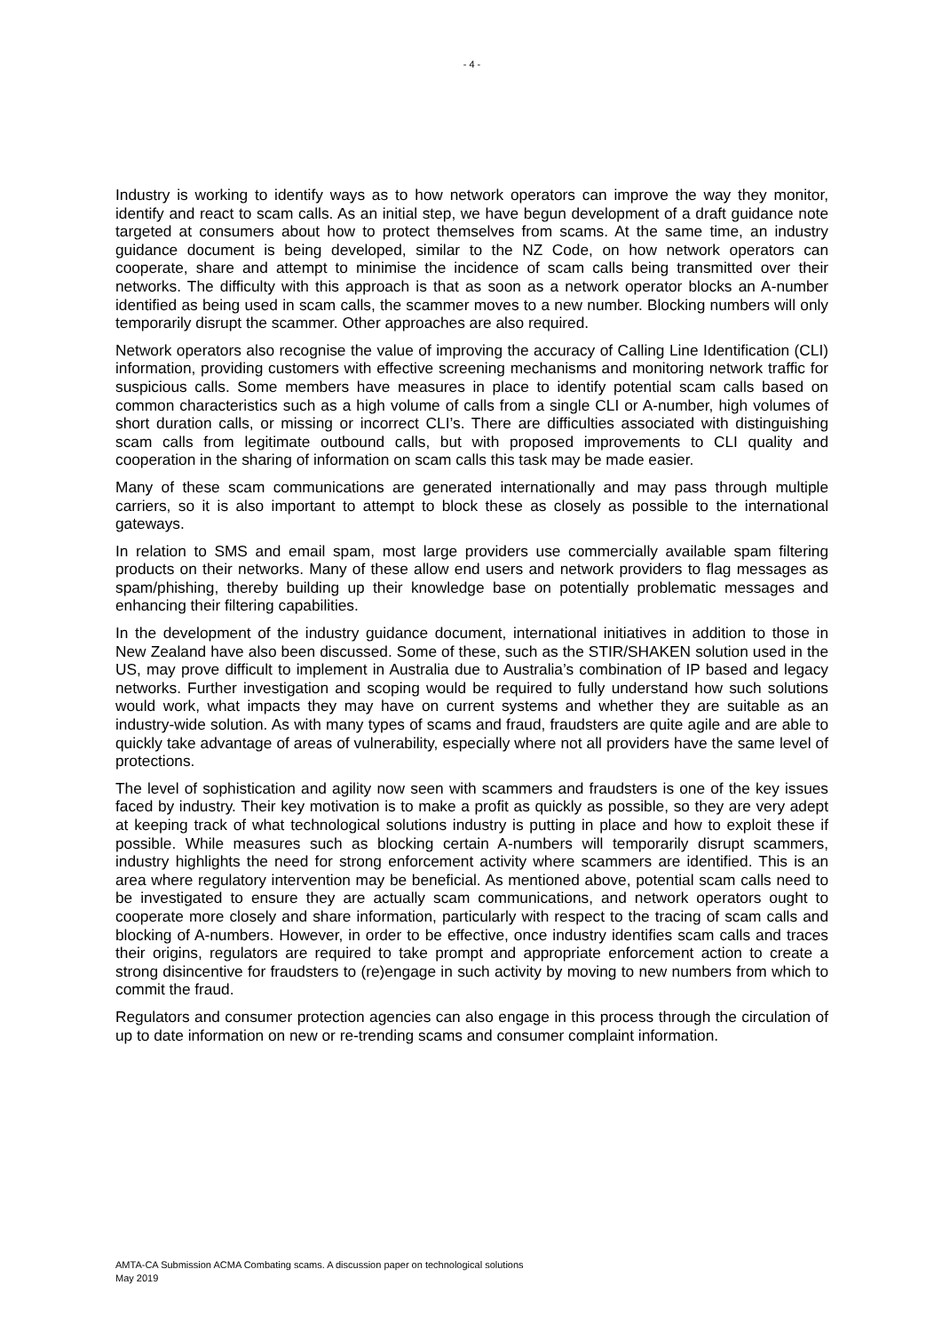- 4 -
Industry is working to identify ways as to how network operators can improve the way they monitor, identify and react to scam calls. As an initial step, we have begun development of a draft guidance note targeted at consumers about how to protect themselves from scams. At the same time, an industry guidance document is being developed, similar to the NZ Code, on how network operators can cooperate, share and attempt to minimise the incidence of scam calls being transmitted over their networks. The difficulty with this approach is that as soon as a network operator blocks an A-number identified as being used in scam calls, the scammer moves to a new number. Blocking numbers will only temporarily disrupt the scammer. Other approaches are also required.
Network operators also recognise the value of improving the accuracy of Calling Line Identification (CLI) information, providing customers with effective screening mechanisms and monitoring network traffic for suspicious calls. Some members have measures in place to identify potential scam calls based on common characteristics such as a high volume of calls from a single CLI or A-number, high volumes of short duration calls, or missing or incorrect CLI’s. There are difficulties associated with distinguishing scam calls from legitimate outbound calls, but with proposed improvements to CLI quality and cooperation in the sharing of information on scam calls this task may be made easier.
Many of these scam communications are generated internationally and may pass through multiple carriers, so it is also important to attempt to block these as closely as possible to the international gateways.
In relation to SMS and email spam, most large providers use commercially available spam filtering products on their networks. Many of these allow end users and network providers to flag messages as spam/phishing, thereby building up their knowledge base on potentially problematic messages and enhancing their filtering capabilities.
In the development of the industry guidance document, international initiatives in addition to those in New Zealand have also been discussed. Some of these, such as the STIR/SHAKEN solution used in the US, may prove difficult to implement in Australia due to Australia’s combination of IP based and legacy networks. Further investigation and scoping would be required to fully understand how such solutions would work, what impacts they may have on current systems and whether they are suitable as an industry-wide solution. As with many types of scams and fraud, fraudsters are quite agile and are able to quickly take advantage of areas of vulnerability, especially where not all providers have the same level of protections.
The level of sophistication and agility now seen with scammers and fraudsters is one of the key issues faced by industry. Their key motivation is to make a profit as quickly as possible, so they are very adept at keeping track of what technological solutions industry is putting in place and how to exploit these if possible. While measures such as blocking certain A-numbers will temporarily disrupt scammers, industry highlights the need for strong enforcement activity where scammers are identified. This is an area where regulatory intervention may be beneficial. As mentioned above, potential scam calls need to be investigated to ensure they are actually scam communications, and network operators ought to cooperate more closely and share information, particularly with respect to the tracing of scam calls and blocking of A-numbers. However, in order to be effective, once industry identifies scam calls and traces their origins, regulators are required to take prompt and appropriate enforcement action to create a strong disincentive for fraudsters to (re)engage in such activity by moving to new numbers from which to commit the fraud.
Regulators and consumer protection agencies can also engage in this process through the circulation of up to date information on new or re-trending scams and consumer complaint information.
AMTA-CA Submission ACMA Combating scams. A discussion paper on technological solutions
May 2019